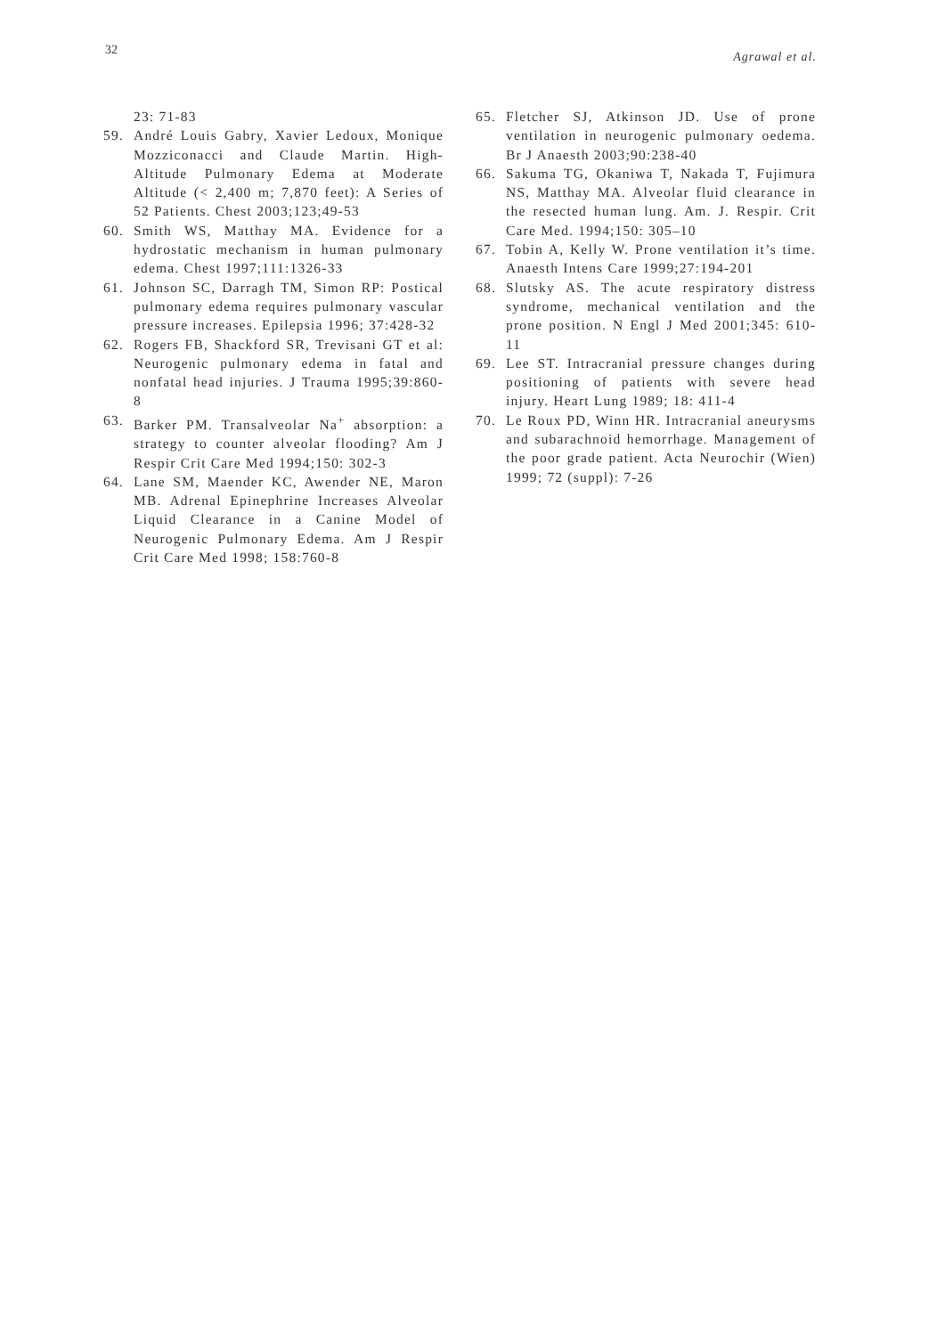32 Agrawal et al.
23: 71-83
59. André Louis Gabry, Xavier Ledoux, Monique Mozziconacci and Claude Martin. High-Altitude Pulmonary Edema at Moderate Altitude (< 2,400 m; 7,870 feet): A Series of 52 Patients. Chest 2003;123;49-53
60. Smith WS, Matthay MA. Evidence for a hydrostatic mechanism in human pulmonary edema. Chest 1997;111:1326-33
61. Johnson SC, Darragh TM, Simon RP: Postical pulmonary edema requires pulmonary vascular pressure increases. Epilepsia 1996; 37:428-32
62. Rogers FB, Shackford SR, Trevisani GT et al: Neurogenic pulmonary edema in fatal and nonfatal head injuries. J Trauma 1995;39:860-8
63. Barker PM. Transalveolar Na<sup>+</sup> absorption: a strategy to counter alveolar flooding? Am J Respir Crit Care Med 1994;150: 302-3
64. Lane SM, Maender KC, Awender NE, Maron MB. Adrenal Epinephrine Increases Alveolar Liquid Clearance in a Canine Model of Neurogenic Pulmonary Edema. Am J Respir Crit Care Med 1998; 158:760-8
65. Fletcher SJ, Atkinson JD. Use of prone ventilation in neurogenic pulmonary oedema. Br J Anaesth 2003;90:238-40
66. Sakuma TG, Okaniwa T, Nakada T, Fujimura NS, Matthay MA. Alveolar fluid clearance in the resected human lung. Am. J. Respir. Crit Care Med. 1994;150: 305–10
67. Tobin A, Kelly W. Prone ventilation it’s time. Anaesth Intens Care 1999;27:194-201
68. Slutsky AS. The acute respiratory distress syndrome, mechanical ventilation and the prone position. N Engl J Med 2001;345: 610-11
69. Lee ST. Intracranial pressure changes during positioning of patients with severe head injury. Heart Lung 1989; 18: 411-4
70. Le Roux PD, Winn HR. Intracranial aneurysms and subarachnoid hemorrhage. Management of the poor grade patient. Acta Neurochir (Wien) 1999; 72 (suppl): 7-26